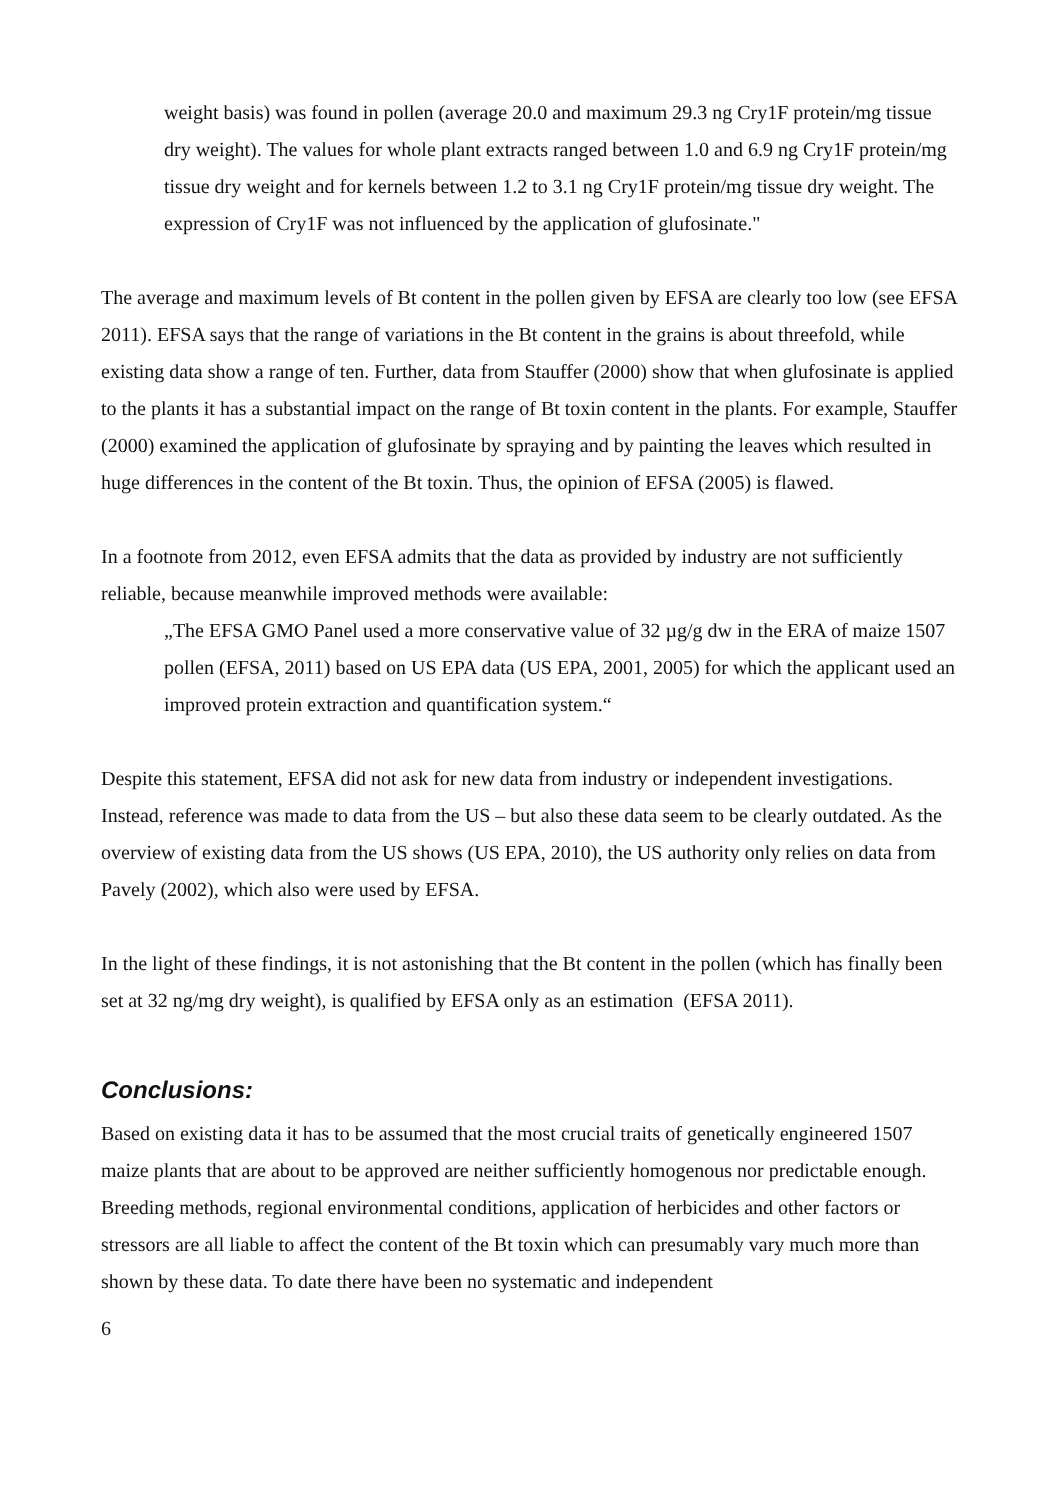weight basis) was found in pollen (average 20.0 and maximum 29.3 ng Cry1F protein/mg tissue dry weight). The values for whole plant extracts ranged between 1.0 and 6.9 ng Cry1F protein/mg tissue dry weight and for kernels between 1.2 to 3.1 ng Cry1F protein/mg tissue dry weight. The expression of Cry1F was not influenced by the application of glufosinate."
The average and maximum levels of Bt content in the pollen given by EFSA are clearly too low (see EFSA 2011). EFSA says that the range of variations in the Bt content in the grains is about threefold, while existing data show a range of ten. Further, data from Stauffer (2000) show that when glufosinate is applied to the plants it has a substantial impact on the range of Bt toxin content in the plants. For example, Stauffer (2000) examined the application of glufosinate by spraying and by painting the leaves which resulted in huge differences in the content of the Bt toxin. Thus, the opinion of EFSA (2005) is flawed.
In a footnote from 2012, even EFSA admits that the data as provided by industry are not sufficiently reliable, because meanwhile improved methods were available:
„The EFSA GMO Panel used a more conservative value of 32 µg/g dw in the ERA of maize 1507 pollen (EFSA, 2011) based on US EPA data (US EPA, 2001, 2005) for which the applicant used an improved protein extraction and quantification system.“
Despite this statement, EFSA did not ask for new data from industry or independent investigations. Instead, reference was made to data from the US – but also these data seem to be clearly outdated. As the overview of existing data from the US shows (US EPA, 2010), the US authority only relies on data from Pavely (2002), which also were used by EFSA.
In the light of these findings, it is not astonishing that the Bt content in the pollen (which has finally been set at 32 ng/mg dry weight), is qualified by EFSA only as an estimation (EFSA 2011).
Conclusions:
Based on existing data it has to be assumed that the most crucial traits of genetically engineered 1507 maize plants that are about to be approved are neither sufficiently homogenous nor predictable enough. Breeding methods, regional environmental conditions, application of herbicides and other factors or stressors are all liable to affect the content of the Bt toxin which can presumably vary much more than shown by these data. To date there have been no systematic and independent
6